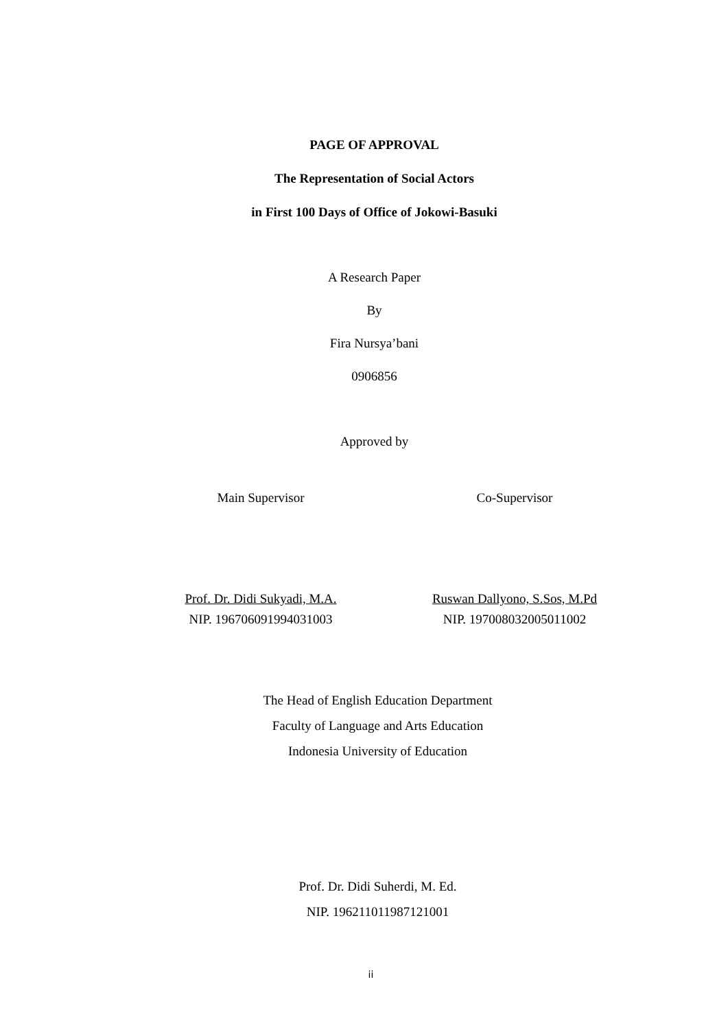PAGE OF APPROVAL
The Representation of Social Actors
in First 100 Days of Office of Jokowi-Basuki
A Research Paper
By
Fira Nursya’bani
0906856
Approved by
Main Supervisor Co-Supervisor
Prof. Dr. Didi Sukyadi, M.A.
NIP. 196706091994031003
Ruswan Dallyono, S.Sos, M.Pd
NIP. 197008032005011002
The Head of English Education Department
Faculty of Language and Arts Education
Indonesia University of Education
Prof. Dr. Didi Suherdi, M. Ed.
NIP. 196211011987121001
ii